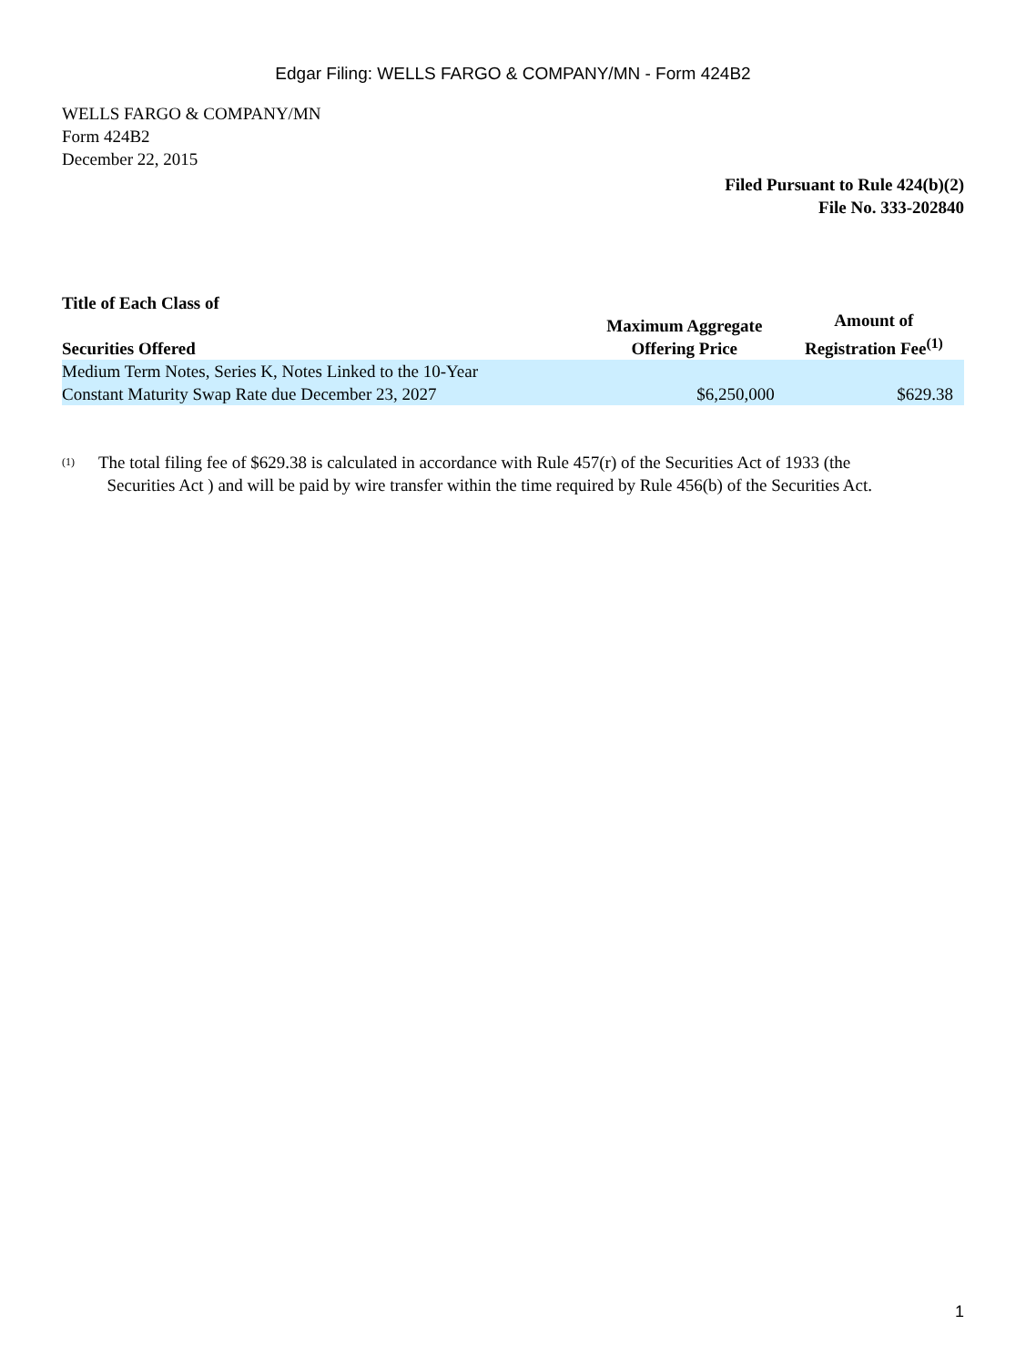Edgar Filing: WELLS FARGO & COMPANY/MN - Form 424B2
WELLS FARGO & COMPANY/MN
Form 424B2
December 22, 2015
Filed Pursuant to Rule 424(b)(2)
File No. 333-202840
| Title of Each Class of Securities Offered | Maximum Aggregate Offering Price | Amount of Registration Fee<sup>(1)</sup> |
| --- | --- | --- |
| Medium Term Notes, Series K, Notes Linked to the 10-Year Constant Maturity Swap Rate due December 23, 2027 | $6,250,000 | $629.38 |
<sup>(1)</sup>
The total filing fee of $629.38 is calculated in accordance with Rule 457(r) of the Securities Act of 1933 (the
Securities Act ) and will be paid by wire transfer within the time required by Rule 456(b) of the Securities Act.
1